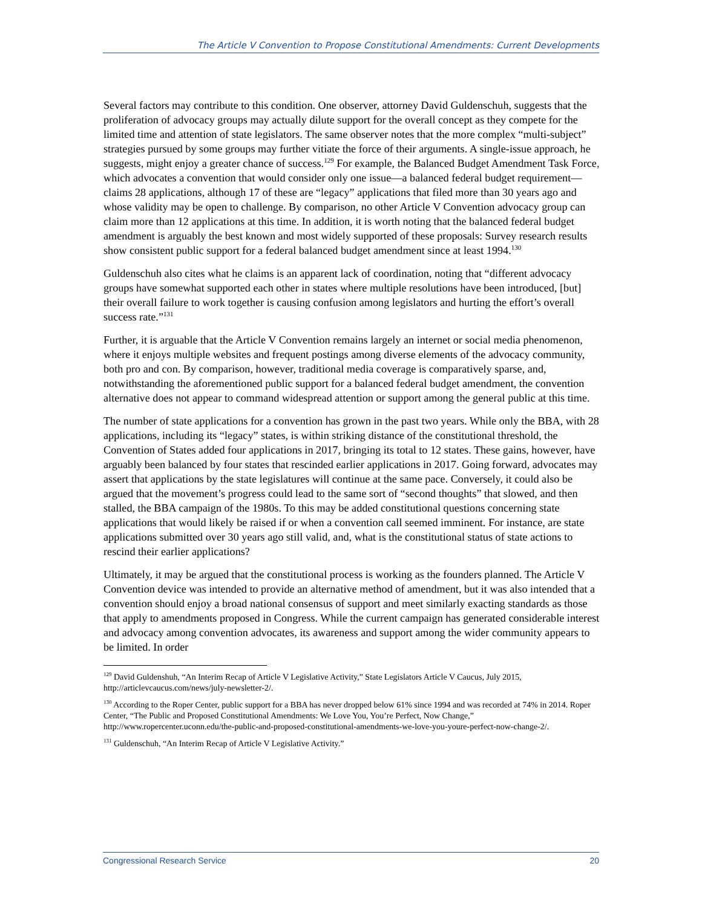The Article V Convention to Propose Constitutional Amendments: Current Developments
Several factors may contribute to this condition. One observer, attorney David Guldenschuh, suggests that the proliferation of advocacy groups may actually dilute support for the overall concept as they compete for the limited time and attention of state legislators. The same observer notes that the more complex “multi-subject” strategies pursued by some groups may further vitiate the force of their arguments. A single-issue approach, he suggests, might enjoy a greater chance of success.<sup>129</sup> For example, the Balanced Budget Amendment Task Force, which advocates a convention that would consider only one issue—a balanced federal budget requirement—claims 28 applications, although 17 of these are “legacy” applications that filed more than 30 years ago and whose validity may be open to challenge. By comparison, no other Article V Convention advocacy group can claim more than 12 applications at this time. In addition, it is worth noting that the balanced federal budget amendment is arguably the best known and most widely supported of these proposals: Survey research results show consistent public support for a federal balanced budget amendment since at least 1994.<sup>130</sup>
Guldenschuh also cites what he claims is an apparent lack of coordination, noting that “different advocacy groups have somewhat supported each other in states where multiple resolutions have been introduced, [but] their overall failure to work together is causing confusion among legislators and hurting the effort’s overall success rate.”<sup>131</sup>
Further, it is arguable that the Article V Convention remains largely an internet or social media phenomenon, where it enjoys multiple websites and frequent postings among diverse elements of the advocacy community, both pro and con. By comparison, however, traditional media coverage is comparatively sparse, and, notwithstanding the aforementioned public support for a balanced federal budget amendment, the convention alternative does not appear to command widespread attention or support among the general public at this time.
The number of state applications for a convention has grown in the past two years. While only the BBA, with 28 applications, including its “legacy” states, is within striking distance of the constitutional threshold, the Convention of States added four applications in 2017, bringing its total to 12 states. These gains, however, have arguably been balanced by four states that rescinded earlier applications in 2017. Going forward, advocates may assert that applications by the state legislatures will continue at the same pace. Conversely, it could also be argued that the movement’s progress could lead to the same sort of “second thoughts” that slowed, and then stalled, the BBA campaign of the 1980s. To this may be added constitutional questions concerning state applications that would likely be raised if or when a convention call seemed imminent. For instance, are state applications submitted over 30 years ago still valid, and, what is the constitutional status of state actions to rescind their earlier applications?
Ultimately, it may be argued that the constitutional process is working as the founders planned. The Article V Convention device was intended to provide an alternative method of amendment, but it was also intended that a convention should enjoy a broad national consensus of support and meet similarly exacting standards as those that apply to amendments proposed in Congress. While the current campaign has generated considerable interest and advocacy among convention advocates, its awareness and support among the wider community appears to be limited. In order
<sup>129</sup> David Guldenshuh, “An Interim Recap of Article V Legislative Activity,” State Legislators Article V Caucus, July 2015, http://articlevcaucus.com/news/july-newsletter-2/.
<sup>130</sup> According to the Roper Center, public support for a BBA has never dropped below 61% since 1994 and was recorded at 74% in 2014. Roper Center, “The Public and Proposed Constitutional Amendments: We Love You, You’re Perfect, Now Change,” http://www.ropercenter.uconn.edu/the-public-and-proposed-constitutional-amendments-we-love-you-youre-perfect-now-change-2/.
<sup>131</sup> Guldenschuh, “An Interim Recap of Article V Legislative Activity.”
Congressional Research Service 20